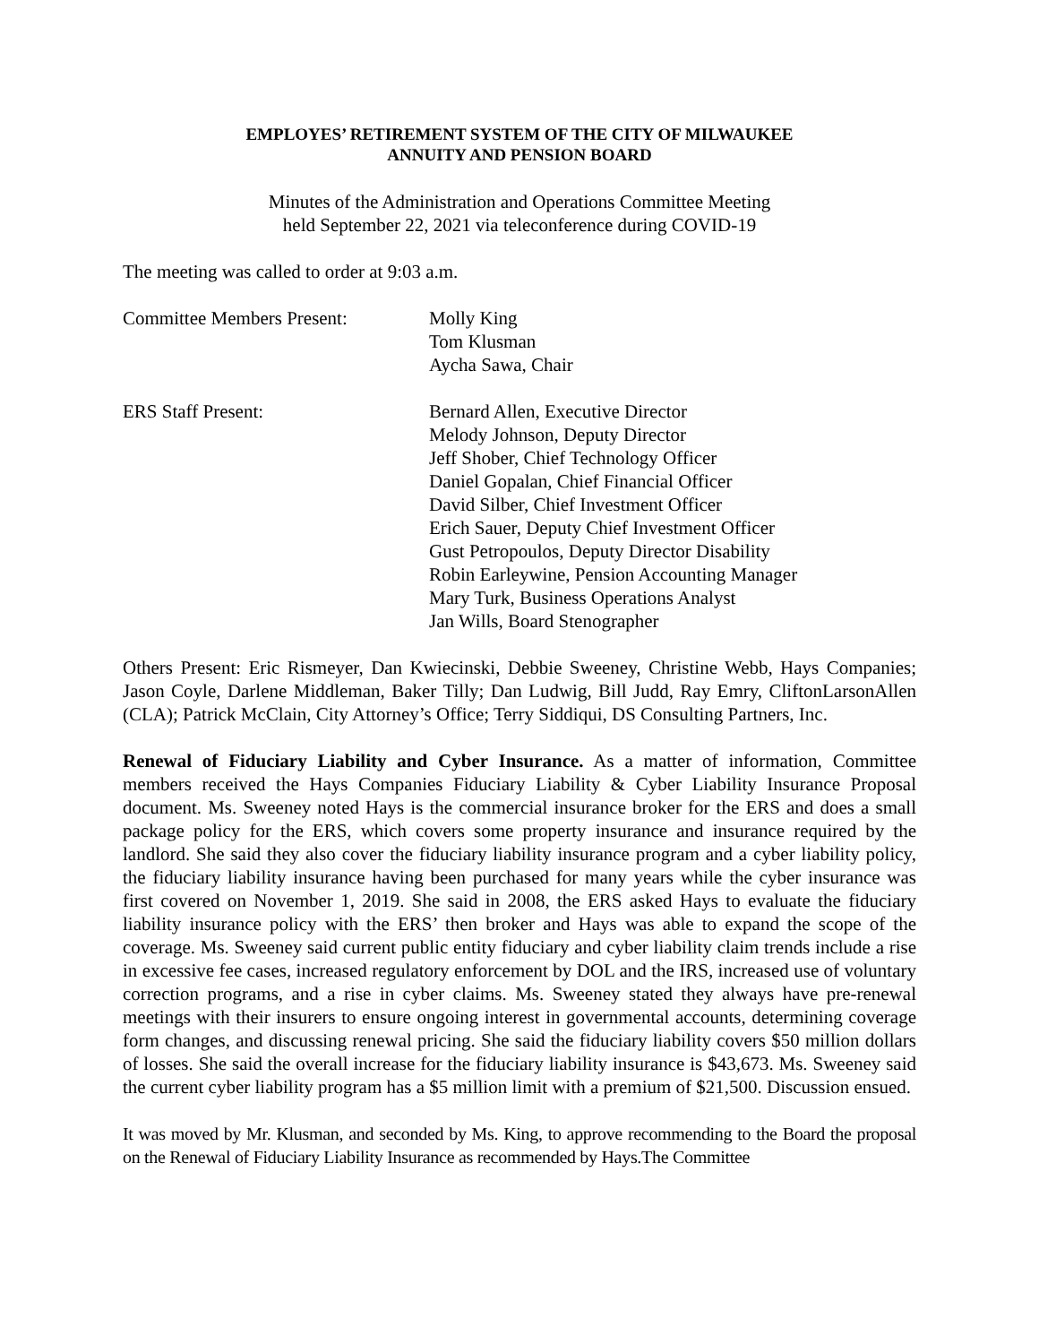EMPLOYES’ RETIREMENT SYSTEM OF THE CITY OF MILWAUKEE
ANNUITY AND PENSION BOARD
Minutes of the Administration and Operations Committee Meeting
held September 22, 2021 via teleconference during COVID-19
The meeting was called to order at 9:03 a.m.
Committee Members Present: Molly King
Tom Klusman
Aycha Sawa, Chair
ERS Staff Present: Bernard Allen, Executive Director
Melody Johnson, Deputy Director
Jeff Shober, Chief Technology Officer
Daniel Gopalan, Chief Financial Officer
David Silber, Chief Investment Officer
Erich Sauer, Deputy Chief Investment Officer
Gust Petropoulos, Deputy Director Disability
Robin Earleywine, Pension Accounting Manager
Mary Turk, Business Operations Analyst
Jan Wills, Board Stenographer
Others Present: Eric Rismeyer, Dan Kwiecinski, Debbie Sweeney, Christine Webb, Hays Companies; Jason Coyle, Darlene Middleman, Baker Tilly; Dan Ludwig, Bill Judd, Ray Emry, CliftonLarsonAllen (CLA); Patrick McClain, City Attorney’s Office; Terry Siddiqui, DS Consulting Partners, Inc.
Renewal of Fiduciary Liability and Cyber Insurance. As a matter of information, Committee members received the Hays Companies Fiduciary Liability & Cyber Liability Insurance Proposal document. Ms. Sweeney noted Hays is the commercial insurance broker for the ERS and does a small package policy for the ERS, which covers some property insurance and insurance required by the landlord. She said they also cover the fiduciary liability insurance program and a cyber liability policy, the fiduciary liability insurance having been purchased for many years while the cyber insurance was first covered on November 1, 2019. She said in 2008, the ERS asked Hays to evaluate the fiduciary liability insurance policy with the ERS’ then broker and Hays was able to expand the scope of the coverage. Ms. Sweeney said current public entity fiduciary and cyber liability claim trends include a rise in excessive fee cases, increased regulatory enforcement by DOL and the IRS, increased use of voluntary correction programs, and a rise in cyber claims. Ms. Sweeney stated they always have pre-renewal meetings with their insurers to ensure ongoing interest in governmental accounts, determining coverage form changes, and discussing renewal pricing. She said the fiduciary liability covers $50 million dollars of losses. She said the overall increase for the fiduciary liability insurance is $43,673. Ms. Sweeney said the current cyber liability program has a $5 million limit with a premium of $21,500. Discussion ensued.
It was moved by Mr. Klusman, and seconded by Ms. King, to approve recommending to the Board the proposal on the Renewal of Fiduciary Liability Insurance as recommended by Hays.The Committee